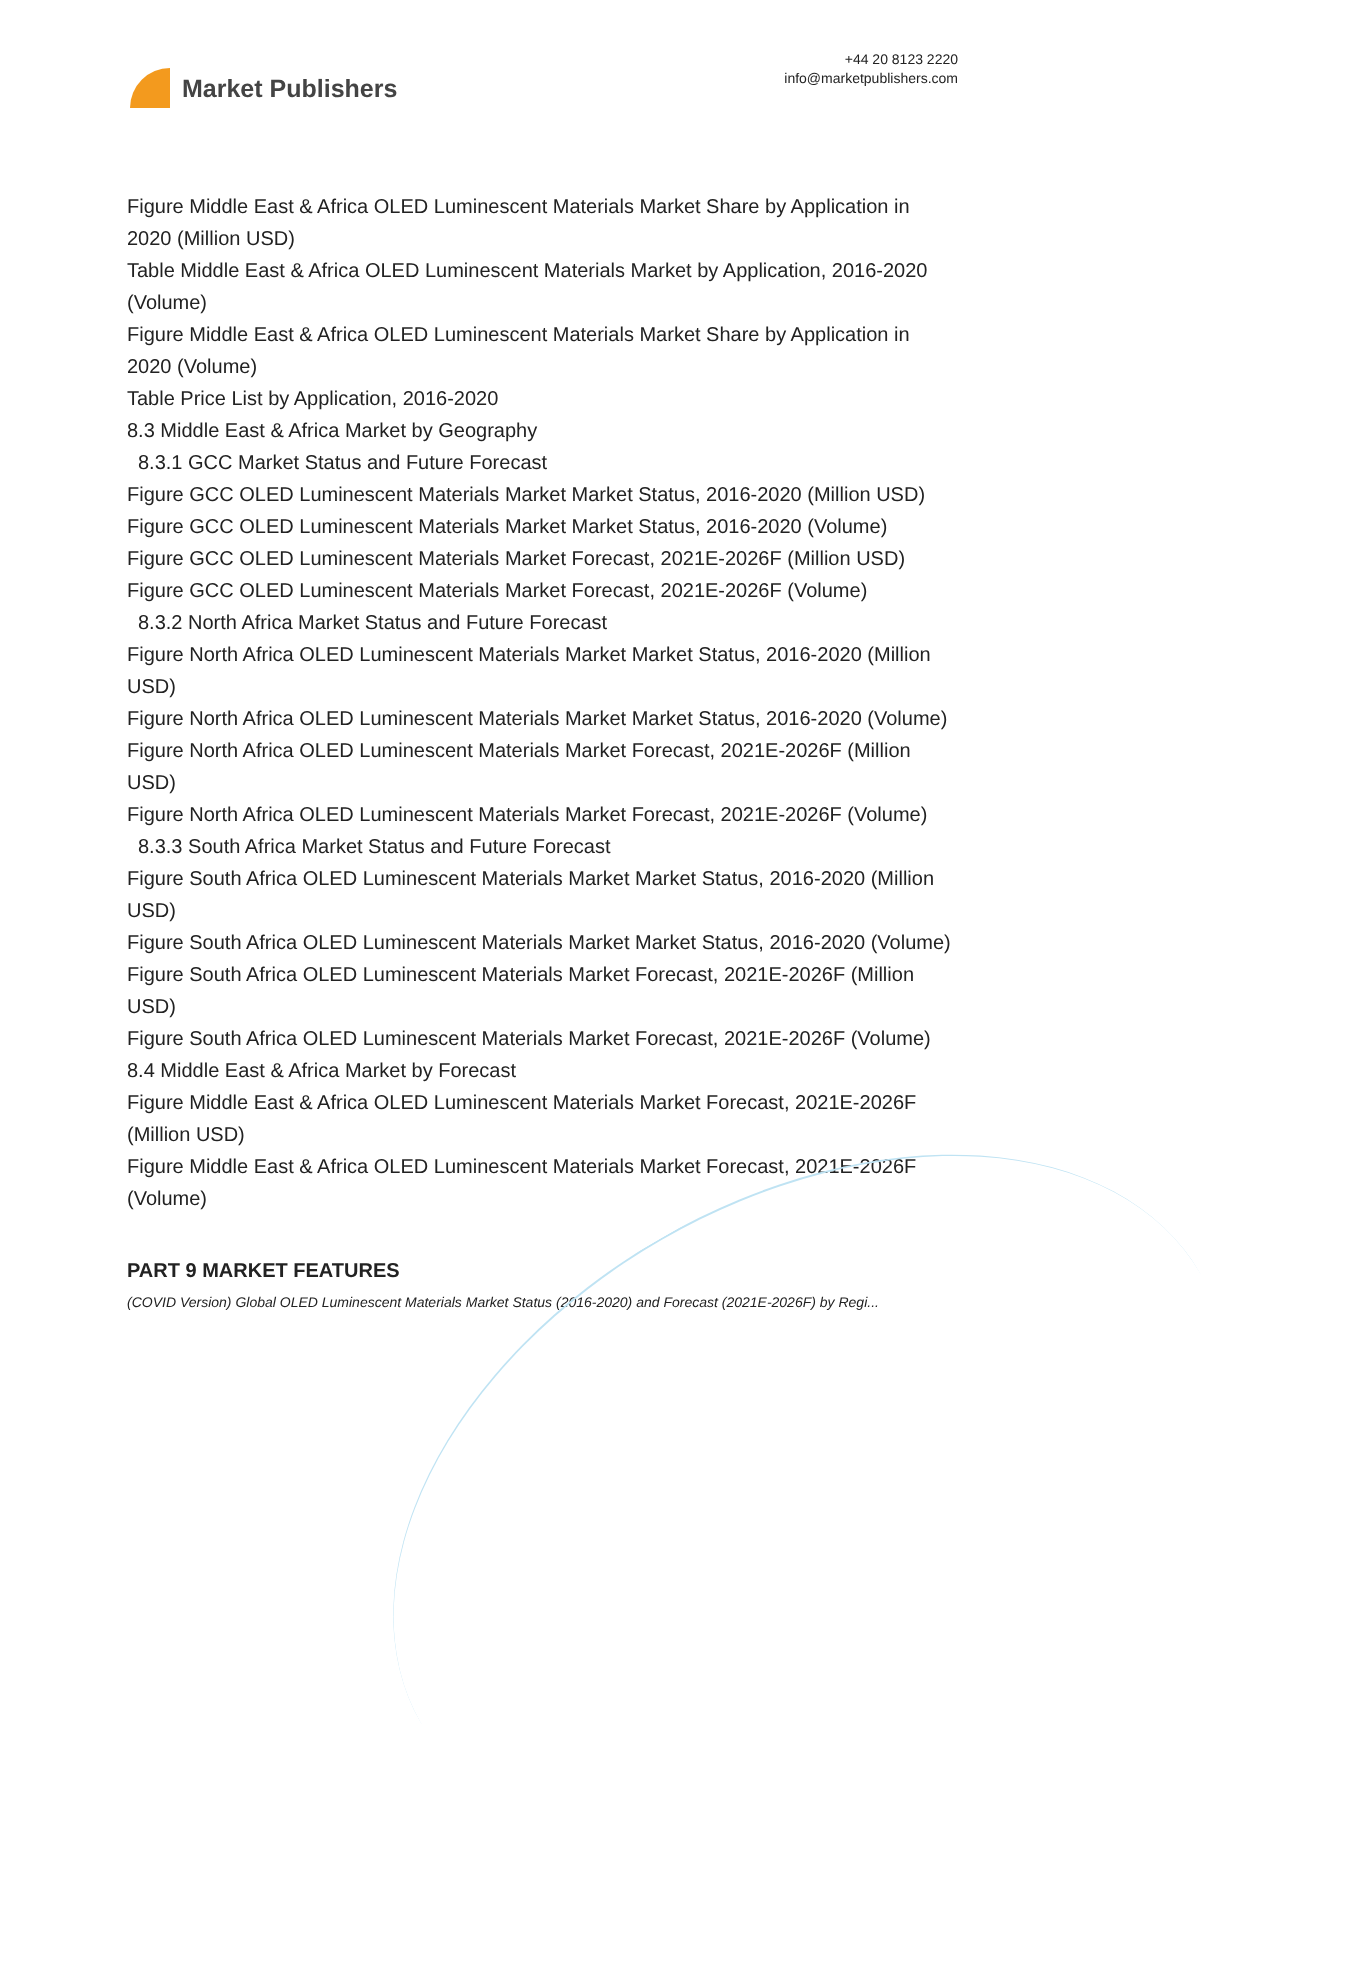Market Publishers
+44 20 8123 2220
info@marketpublishers.com
Figure Middle East & Africa OLED Luminescent Materials Market Share by Application in 2020 (Million USD)
Table Middle East & Africa OLED Luminescent Materials Market by Application, 2016-2020 (Volume)
Figure Middle East & Africa OLED Luminescent Materials Market Share by Application in 2020 (Volume)
Table Price List by Application, 2016-2020
8.3 Middle East & Africa Market by Geography
8.3.1 GCC Market Status and Future Forecast
Figure GCC OLED Luminescent Materials Market Market Status, 2016-2020 (Million USD)
Figure GCC OLED Luminescent Materials Market Market Status, 2016-2020 (Volume)
Figure GCC OLED Luminescent Materials Market Forecast, 2021E-2026F (Million USD)
Figure GCC OLED Luminescent Materials Market Forecast, 2021E-2026F (Volume)
8.3.2 North Africa Market Status and Future Forecast
Figure North Africa OLED Luminescent Materials Market Market Status, 2016-2020 (Million USD)
Figure North Africa OLED Luminescent Materials Market Market Status, 2016-2020 (Volume)
Figure North Africa OLED Luminescent Materials Market Forecast, 2021E-2026F (Million USD)
Figure North Africa OLED Luminescent Materials Market Forecast, 2021E-2026F (Volume)
8.3.3 South Africa Market Status and Future Forecast
Figure South Africa OLED Luminescent Materials Market Market Status, 2016-2020 (Million USD)
Figure South Africa OLED Luminescent Materials Market Market Status, 2016-2020 (Volume)
Figure South Africa OLED Luminescent Materials Market Forecast, 2021E-2026F (Million USD)
Figure South Africa OLED Luminescent Materials Market Forecast, 2021E-2026F (Volume)
8.4 Middle East & Africa Market by Forecast
Figure Middle East & Africa OLED Luminescent Materials Market Forecast, 2021E-2026F (Million USD)
Figure Middle East & Africa OLED Luminescent Materials Market Forecast, 2021E-2026F (Volume)
PART 9 MARKET FEATURES
(COVID Version) Global OLED Luminescent Materials Market Status (2016-2020) and Forecast (2021E-2026F) by Regi...